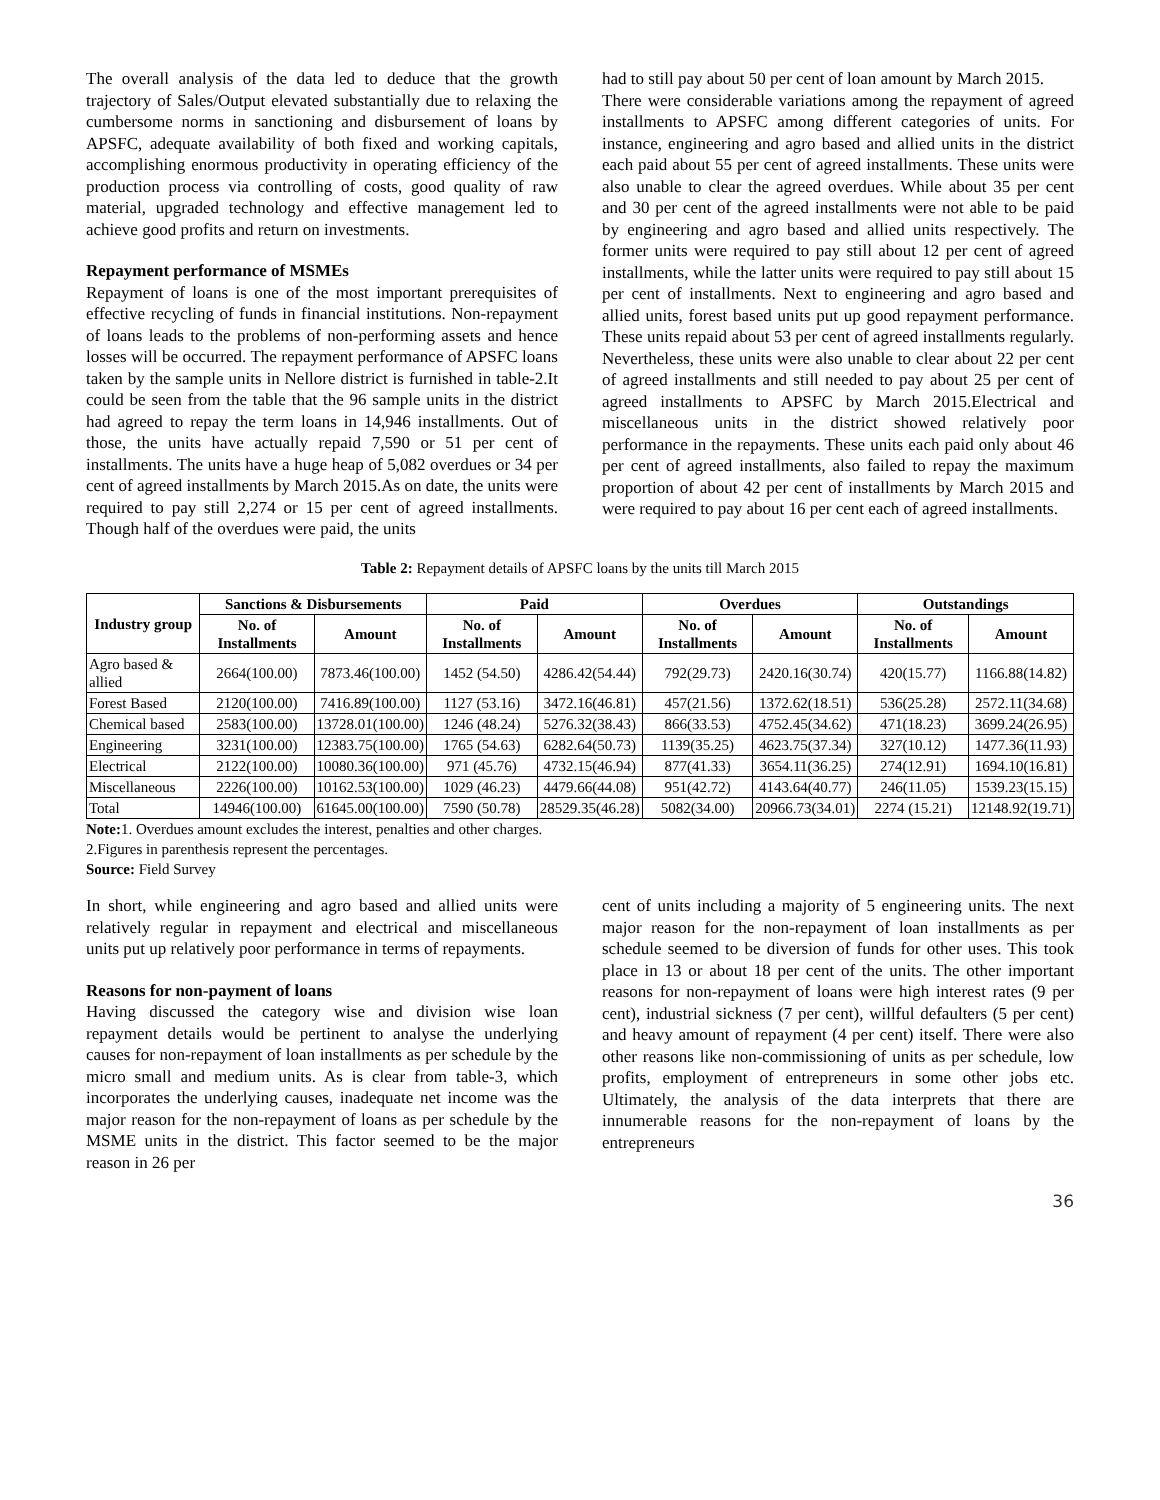The overall analysis of the data led to deduce that the growth trajectory of Sales/Output elevated substantially due to relaxing the cumbersome norms in sanctioning and disbursement of loans by APSFC, adequate availability of both fixed and working capitals, accomplishing enormous productivity in operating efficiency of the production process via controlling of costs, good quality of raw material, upgraded technology and effective management led to achieve good profits and return on investments.
Repayment performance of MSMEs
Repayment of loans is one of the most important prerequisites of effective recycling of funds in financial institutions. Non-repayment of loans leads to the problems of non-performing assets and hence losses will be occurred. The repayment performance of APSFC loans taken by the sample units in Nellore district is furnished in table-2.It could be seen from the table that the 96 sample units in the district had agreed to repay the term loans in 14,946 installments. Out of those, the units have actually repaid 7,590 or 51 per cent of installments. The units have a huge heap of 5,082 overdues or 34 per cent of agreed installments by March 2015.As on date, the units were required to pay still 2,274 or 15 per cent of agreed installments. Though half of the overdues were paid, the units
had to still pay about 50 per cent of loan amount by March 2015.
There were considerable variations among the repayment of agreed installments to APSFC among different categories of units. For instance, engineering and agro based and allied units in the district each paid about 55 per cent of agreed installments. These units were also unable to clear the agreed overdues. While about 35 per cent and 30 per cent of the agreed installments were not able to be paid by engineering and agro based and allied units respectively. The former units were required to pay still about 12 per cent of agreed installments, while the latter units were required to pay still about 15 per cent of installments. Next to engineering and agro based and allied units, forest based units put up good repayment performance. These units repaid about 53 per cent of agreed installments regularly. Nevertheless, these units were also unable to clear about 22 per cent of agreed installments and still needed to pay about 25 per cent of agreed installments to APSFC by March 2015.Electrical and miscellaneous units in the district showed relatively poor performance in the repayments. These units each paid only about 46 per cent of agreed installments, also failed to repay the maximum proportion of about 42 per cent of installments by March 2015 and were required to pay about 16 per cent each of agreed installments.
Table 2: Repayment details of APSFC loans by the units till March 2015
| Industry group | Sanctions & Disbursements | | Paid | | Overdues | | Outstandings | |
| --- | --- | --- | --- | --- | --- | --- | --- | --- |
| | No. of Installments | Amount | No. of Installments | Amount | No. of Installments | Amount | No. of Installments | Amount |
| Agro based & allied | 2664(100.00) | 7873.46(100.00) | 1452 (54.50) | 4286.42(54.44) | 792(29.73) | 2420.16(30.74) | 420(15.77) | 1166.88(14.82) |
| Forest Based | 2120(100.00) | 7416.89(100.00) | 1127 (53.16) | 3472.16(46.81) | 457(21.56) | 1372.62(18.51) | 536(25.28) | 2572.11(34.68) |
| Chemical based | 2583(100.00) | 13728.01(100.00) | 1246 (48.24) | 5276.32(38.43) | 866(33.53) | 4752.45(34.62) | 471(18.23) | 3699.24(26.95) |
| Engineering | 3231(100.00) | 12383.75(100.00) | 1765 (54.63) | 6282.64(50.73) | 1139(35.25) | 4623.75(37.34) | 327(10.12) | 1477.36(11.93) |
| Electrical | 2122(100.00) | 10080.36(100.00) | 971 (45.76) | 4732.15(46.94) | 877(41.33) | 3654.11(36.25) | 274(12.91) | 1694.10(16.81) |
| Miscellaneous | 2226(100.00) | 10162.53(100.00) | 1029 (46.23) | 4479.66(44.08) | 951(42.72) | 4143.64(40.77) | 246(11.05) | 1539.23(15.15) |
| Total | 14946(100.00) | 61645.00(100.00) | 7590 (50.78) | 28529.35(46.28) | 5082(34.00) | 20966.73(34.01) | 2274 (15.21) | 12148.92(19.71) |
Note: 1. Overdues amount excludes the interest, penalties and other charges.
2.Figures in parenthesis represent the percentages.
Source: Field Survey
In short, while engineering and agro based and allied units were relatively regular in repayment and electrical and miscellaneous units put up relatively poor performance in terms of repayments.
Reasons for non-payment of loans
Having discussed the category wise and division wise loan repayment details would be pertinent to analyse the underlying causes for non-repayment of loan installments as per schedule by the micro small and medium units. As is clear from table-3, which incorporates the underlying causes, inadequate net income was the major reason for the non-repayment of loans as per schedule by the MSME units in the district. This factor seemed to be the major reason in 26 per
cent of units including a majority of 5 engineering units. The next major reason for the non-repayment of loan installments as per schedule seemed to be diversion of funds for other uses. This took place in 13 or about 18 per cent of the units. The other important reasons for non-repayment of loans were high interest rates (9 per cent), industrial sickness (7 per cent), willful defaulters (5 per cent) and heavy amount of repayment (4 per cent) itself. There were also other reasons like non-commissioning of units as per schedule, low profits, employment of entrepreneurs in some other jobs etc. Ultimately, the analysis of the data interprets that there are innumerable reasons for the non-repayment of loans by the entrepreneurs
36